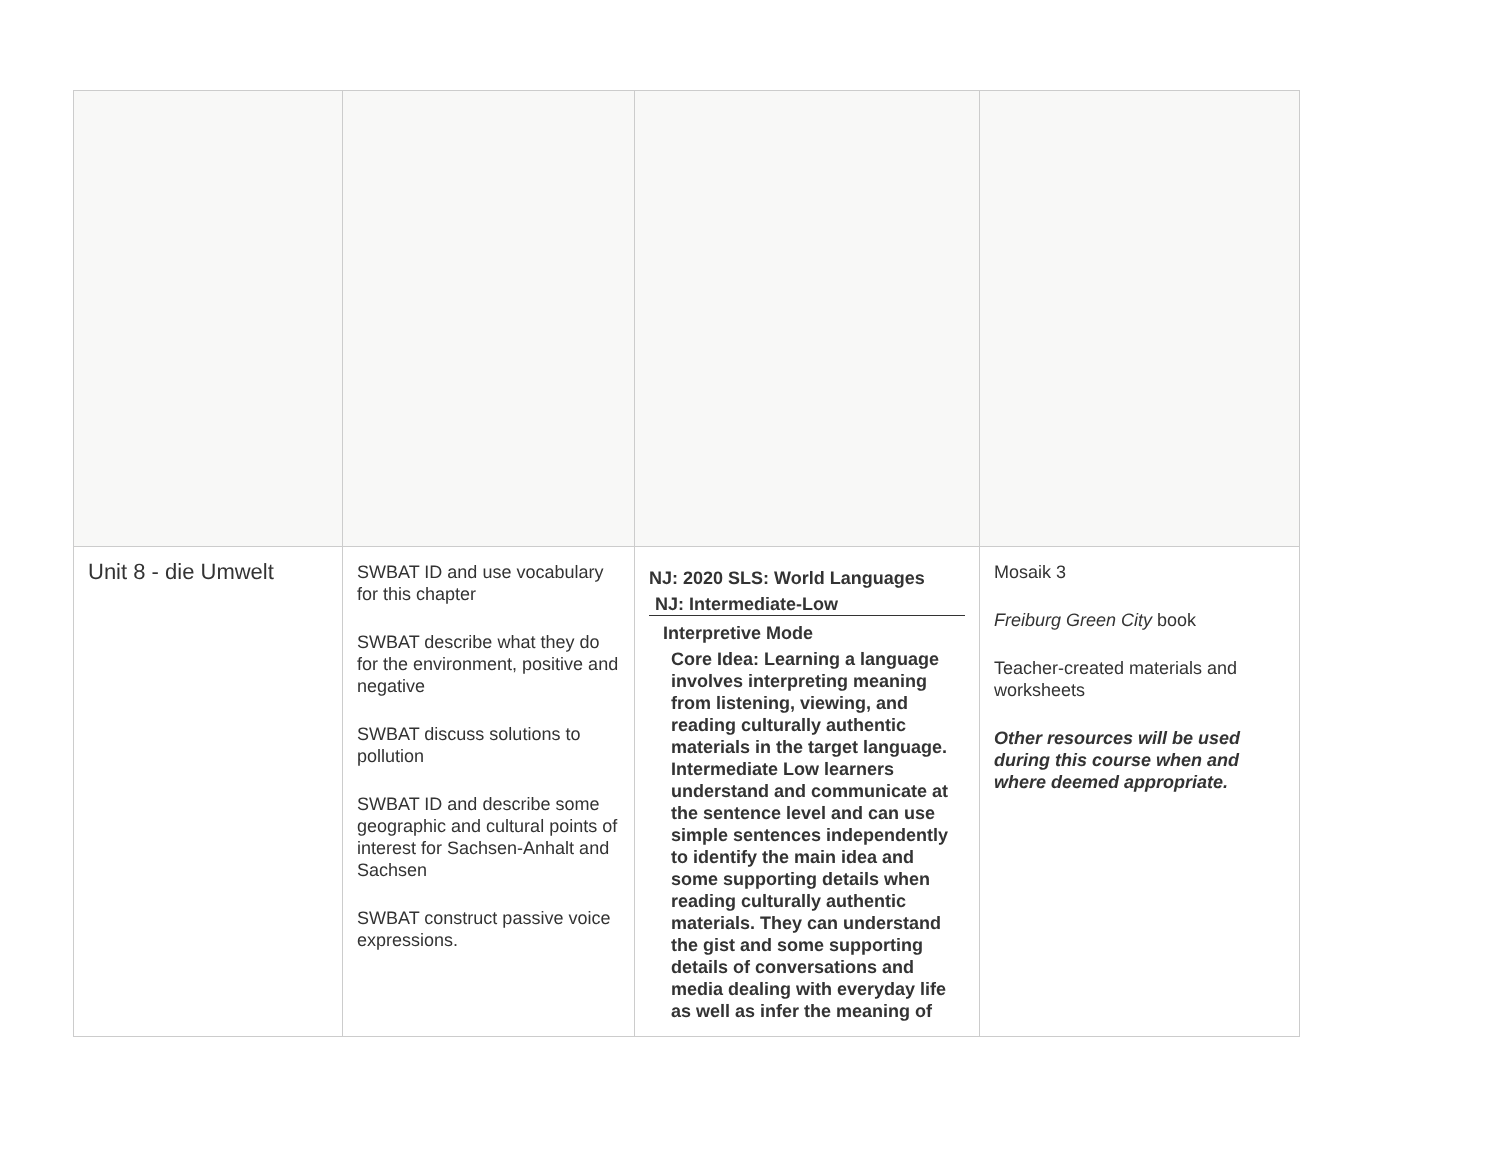| Unit 8 - die Umwelt | SWBAT ID and use vocabulary for this chapter SWBAT describe what they do for the environment, positive and negative SWBAT discuss solutions to pollution SWBAT ID and describe some geographic and cultural points of interest for Sachsen-Anhalt and Sachsen SWBAT construct passive voice expressions. | NJ: 2020 SLS: World Languages NJ: Intermediate-Low Interpretive Mode Core Idea: Learning a language involves interpreting meaning from listening, viewing, and reading culturally authentic materials in the target language. Intermediate Low learners understand and communicate at the sentence level and can use simple sentences independently to identify the main idea and some supporting details when reading culturally authentic materials. They can understand the gist and some supporting details of conversations and media dealing with everyday life as well as infer the meaning of | Mosaik 3 Freiburg Green City book Teacher-created materials and worksheets Other resources will be used during this course when and where deemed appropriate. |